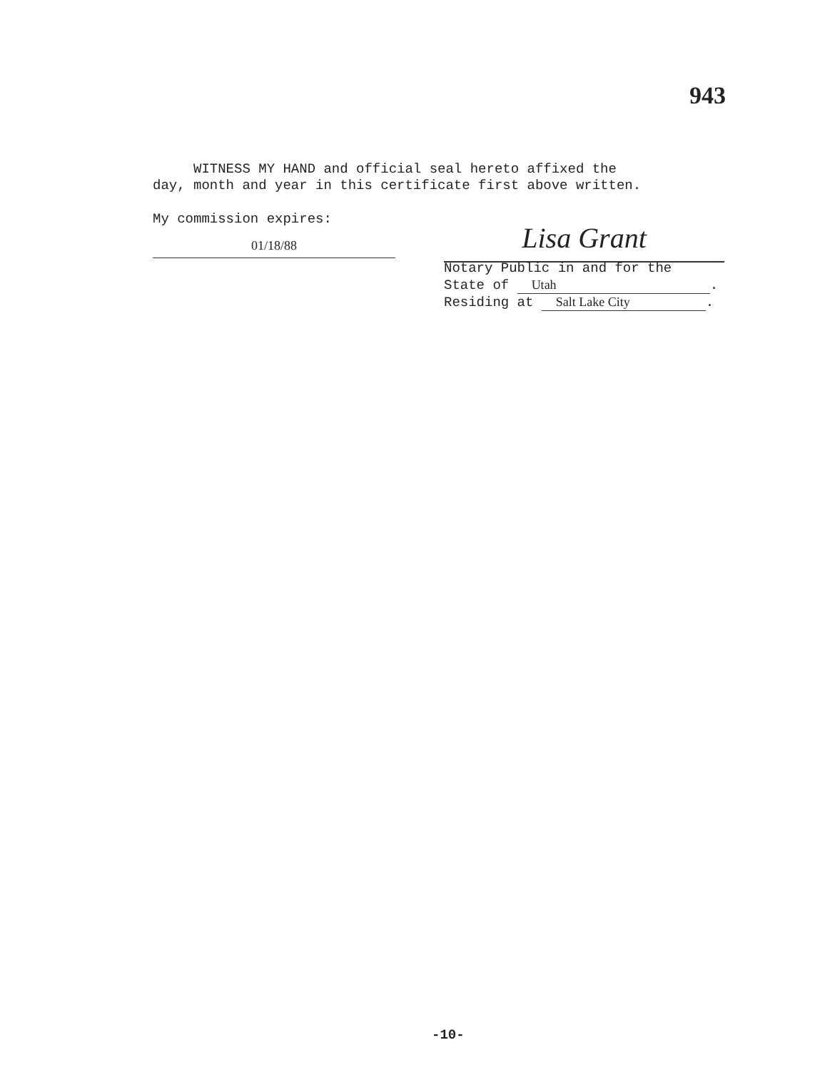943
WITNESS MY HAND and official seal hereto affixed the
day, month and year in this certificate first above written.
My commission expires:
01/18/88 Lisa Grant
Notary Public in and for the
State of Utah.
Residing at Salt Lake City.
-10-